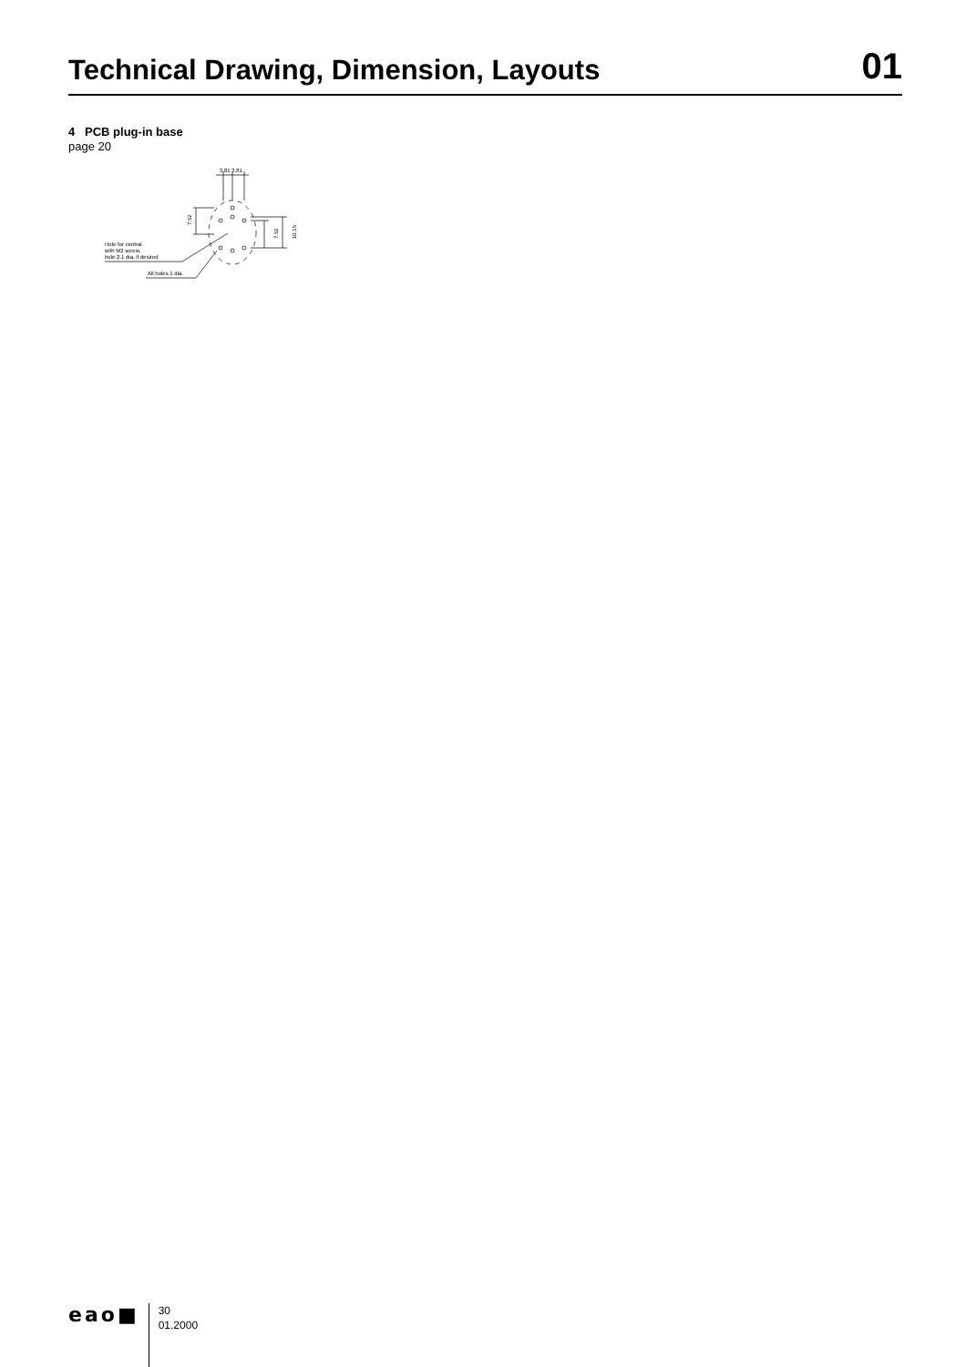Technical Drawing, Dimension, Layouts
01
4 PCB plug-in base
page 20
3.81 3.81
7.62
7.62
10.16
Hole for central
with M2 screw,
hole 2.1 dia. if desired
All holes 1 dia.
eao■
30
01.2000